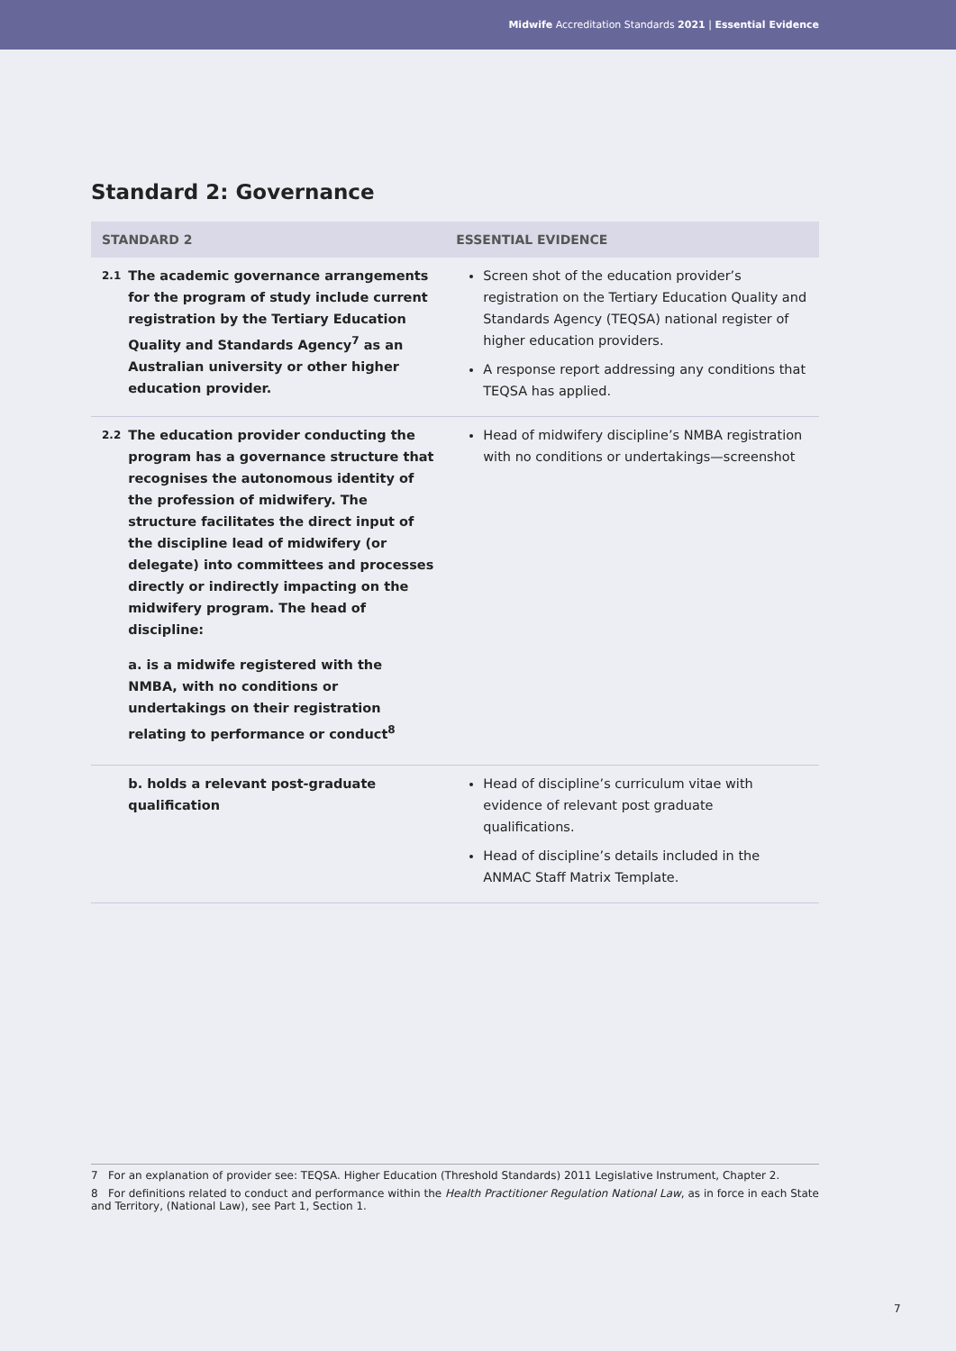Midwife Accreditation Standards 2021 | Essential Evidence
Standard 2: Governance
| STANDARD 2 | | ESSENTIAL EVIDENCE |
| --- | --- | --- |
| 2.1 | The academic governance arrangements for the program of study include current registration by the Tertiary Education Quality and Standards Agency<sup>7</sup> as an Australian university or other higher education provider. | Screen shot of the education provider’s registration on the Tertiary Education Quality and Standards Agency (TEQSA) national register of higher education providers. A response report addressing any conditions that TEQSA has applied. |
| 2.2 | The education provider conducting the program has a governance structure that recognises the autonomous identity of the profession of midwifery. The structure facilitates the direct input of the discipline lead of midwifery (or delegate) into committees and processes directly or indirectly impacting on the midwifery program. The head of discipline: a. is a midwife registered with the NMBA, with no conditions or undertakings on their registration relating to performance or conduct<sup>8</sup> | Head of midwifery discipline’s NMBA registration with no conditions or undertakings—screenshot |
| | b. holds a relevant post-graduate qualification | Head of discipline’s curriculum vitae with evidence of relevant post graduate qualifications. Head of discipline’s details included in the ANMAC Staff Matrix Template. |
7 For an explanation of provider see: TEQSA. Higher Education (Threshold Standards) 2011 Legislative Instrument, Chapter 2.
8 For definitions related to conduct and performance within the Health Practitioner Regulation National Law, as in force in each State and Territory, (National Law), see Part 1, Section 1.
7